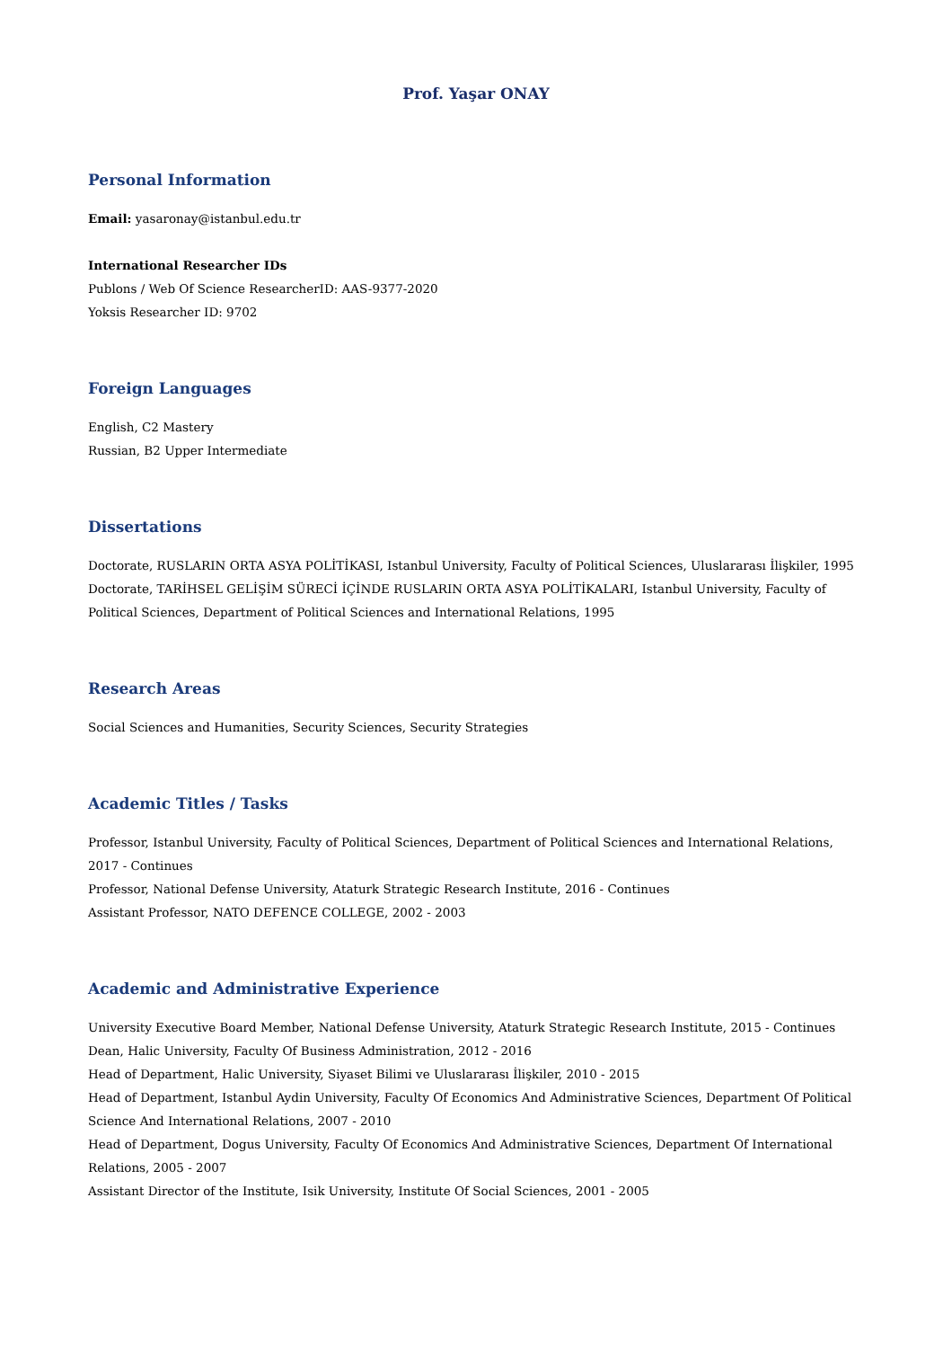Prof. Yaşar ONAY
Personal Information
Email: yasaronay@istanbul.edu.tr
International Researcher IDs
Publons / Web Of Science ResearcherID: AAS-9377-2020
Yoksis Researcher ID: 9702
Foreign Languages
English, C2 Mastery
Russian, B2 Upper Intermediate
Dissertations
Doctorate, RUSLARIN ORTA ASYA POLİTİKASI, Istanbul University, Faculty of Political Sciences, Uluslararası İlişkiler, 1995
Doctorate, TARİHSEL GELİŞİM SÜRECİ İÇİNDE RUSLARIN ORTA ASYA POLİTİKALARI, Istanbul University, Faculty of Political Sciences, Department of Political Sciences and International Relations, 1995
Research Areas
Social Sciences and Humanities, Security Sciences, Security Strategies
Academic Titles / Tasks
Professor, Istanbul University, Faculty of Political Sciences, Department of Political Sciences and International Relations, 2017 - Continues
Professor, National Defense University, Ataturk Strategic Research Institute, 2016 - Continues
Assistant Professor, NATO DEFENCE COLLEGE, 2002 - 2003
Academic and Administrative Experience
University Executive Board Member, National Defense University, Ataturk Strategic Research Institute, 2015 - Continues
Dean, Halic University, Faculty Of Business Administration, 2012 - 2016
Head of Department, Halic University, Siyaset Bilimi ve Uluslararası İlişkiler, 2010 - 2015
Head of Department, Istanbul Aydin University, Faculty Of Economics And Administrative Sciences, Department Of Political Science And International Relations, 2007 - 2010
Head of Department, Dogus University, Faculty Of Economics And Administrative Sciences, Department Of International Relations, 2005 - 2007
Assistant Director of the Institute, Isik University, Institute Of Social Sciences, 2001 - 2005